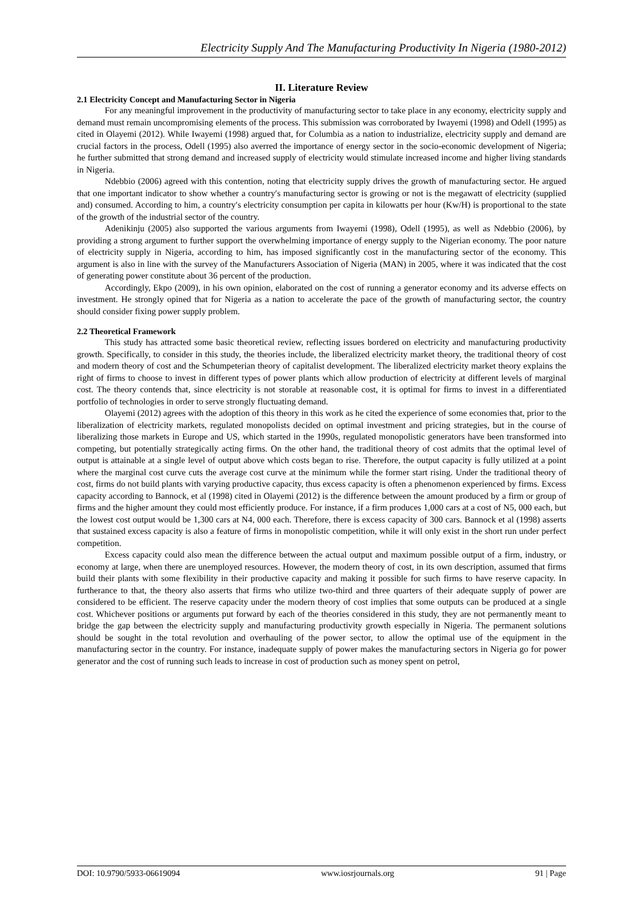Electricity Supply And The Manufacturing Productivity In Nigeria (1980-2012)
II. Literature Review
2.1 Electricity Concept and Manufacturing Sector in Nigeria
For any meaningful improvement in the productivity of manufacturing sector to take place in any economy, electricity supply and demand must remain uncompromising elements of the process. This submission was corroborated by Iwayemi (1998) and Odell (1995) as cited in Olayemi (2012). While Iwayemi (1998) argued that, for Columbia as a nation to industrialize, electricity supply and demand are crucial factors in the process, Odell (1995) also averred the importance of energy sector in the socio-economic development of Nigeria; he further submitted that strong demand and increased supply of electricity would stimulate increased income and higher living standards in Nigeria.
Ndebbio (2006) agreed with this contention, noting that electricity supply drives the growth of manufacturing sector. He argued that one important indicator to show whether a country′s manufacturing sector is growing or not is the megawatt of electricity (supplied and) consumed. According to him, a country′s electricity consumption per capita in kilowatts per hour (Kw/H) is proportional to the state of the growth of the industrial sector of the country.
Adenikinju (2005) also supported the various arguments from Iwayemi (1998), Odell (1995), as well as Ndebbio (2006), by providing a strong argument to further support the overwhelming importance of energy supply to the Nigerian economy. The poor nature of electricity supply in Nigeria, according to him, has imposed significantly cost in the manufacturing sector of the economy. This argument is also in line with the survey of the Manufacturers Association of Nigeria (MAN) in 2005, where it was indicated that the cost of generating power constitute about 36 percent of the production.
Accordingly, Ekpo (2009), in his own opinion, elaborated on the cost of running a generator economy and its adverse effects on investment. He strongly opined that for Nigeria as a nation to accelerate the pace of the growth of manufacturing sector, the country should consider fixing power supply problem.
2.2 Theoretical Framework
This study has attracted some basic theoretical review, reflecting issues bordered on electricity and manufacturing productivity growth. Specifically, to consider in this study, the theories include, the liberalized electricity market theory, the traditional theory of cost and modern theory of cost and the Schumpeterian theory of capitalist development. The liberalized electricity market theory explains the right of firms to choose to invest in different types of power plants which allow production of electricity at different levels of marginal cost. The theory contends that, since electricity is not storable at reasonable cost, it is optimal for firms to invest in a differentiated portfolio of technologies in order to serve strongly fluctuating demand.
Olayemi (2012) agrees with the adoption of this theory in this work as he cited the experience of some economies that, prior to the liberalization of electricity markets, regulated monopolists decided on optimal investment and pricing strategies, but in the course of liberalizing those markets in Europe and US, which started in the 1990s, regulated monopolistic generators have been transformed into competing, but potentially strategically acting firms. On the other hand, the traditional theory of cost admits that the optimal level of output is attainable at a single level of output above which costs began to rise. Therefore, the output capacity is fully utilized at a point where the marginal cost curve cuts the average cost curve at the minimum while the former start rising. Under the traditional theory of cost, firms do not build plants with varying productive capacity, thus excess capacity is often a phenomenon experienced by firms. Excess capacity according to Bannock, et al (1998) cited in Olayemi (2012) is the difference between the amount produced by a firm or group of firms and the higher amount they could most efficiently produce. For instance, if a firm produces 1,000 cars at a cost of N5, 000 each, but the lowest cost output would be 1,300 cars at N4, 000 each. Therefore, there is excess capacity of 300 cars. Bannock et al (1998) asserts that sustained excess capacity is also a feature of firms in monopolistic competition, while it will only exist in the short run under perfect competition.
Excess capacity could also mean the difference between the actual output and maximum possible output of a firm, industry, or economy at large, when there are unemployed resources. However, the modern theory of cost, in its own description, assumed that firms build their plants with some flexibility in their productive capacity and making it possible for such firms to have reserve capacity. In furtherance to that, the theory also asserts that firms who utilize two-third and three quarters of their adequate supply of power are considered to be efficient. The reserve capacity under the modern theory of cost implies that some outputs can be produced at a single cost. Whichever positions or arguments put forward by each of the theories considered in this study, they are not permanently meant to bridge the gap between the electricity supply and manufacturing productivity growth especially in Nigeria. The permanent solutions should be sought in the total revolution and overhauling of the power sector, to allow the optimal use of the equipment in the manufacturing sector in the country. For instance, inadequate supply of power makes the manufacturing sectors in Nigeria go for power generator and the cost of running such leads to increase in cost of production such as money spent on petrol,
DOI: 10.9790/5933-06619094 www.iosrjournals.org 91 | Page